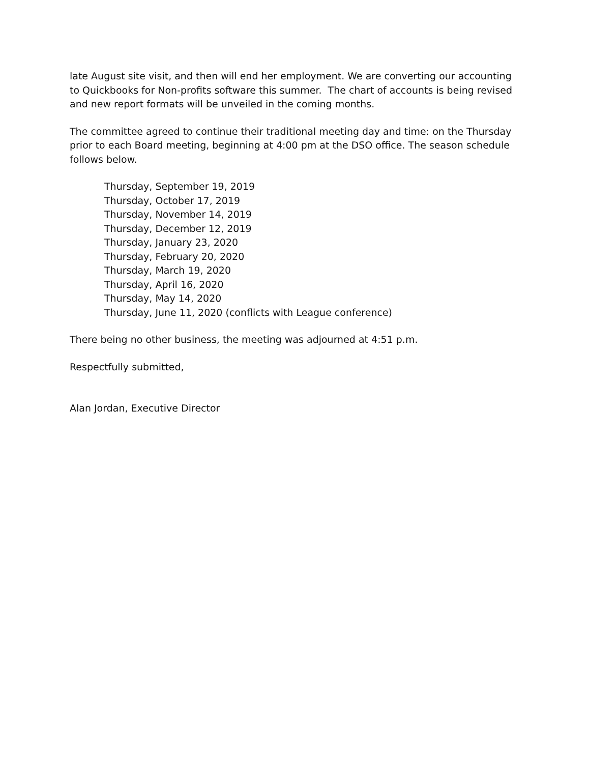late August site visit, and then will end her employment. We are converting our accounting to Quickbooks for Non-profits software this summer. The chart of accounts is being revised and new report formats will be unveiled in the coming months.
The committee agreed to continue their traditional meeting day and time: on the Thursday prior to each Board meeting, beginning at 4:00 pm at the DSO office. The season schedule follows below.
Thursday, September 19, 2019
Thursday, October 17, 2019
Thursday, November 14, 2019
Thursday, December 12, 2019
Thursday, January 23, 2020
Thursday, February 20, 2020
Thursday, March 19, 2020
Thursday, April 16, 2020
Thursday, May 14, 2020
Thursday, June 11, 2020 (conflicts with League conference)
There being no other business, the meeting was adjourned at 4:51 p.m.
Respectfully submitted,
Alan Jordan, Executive Director